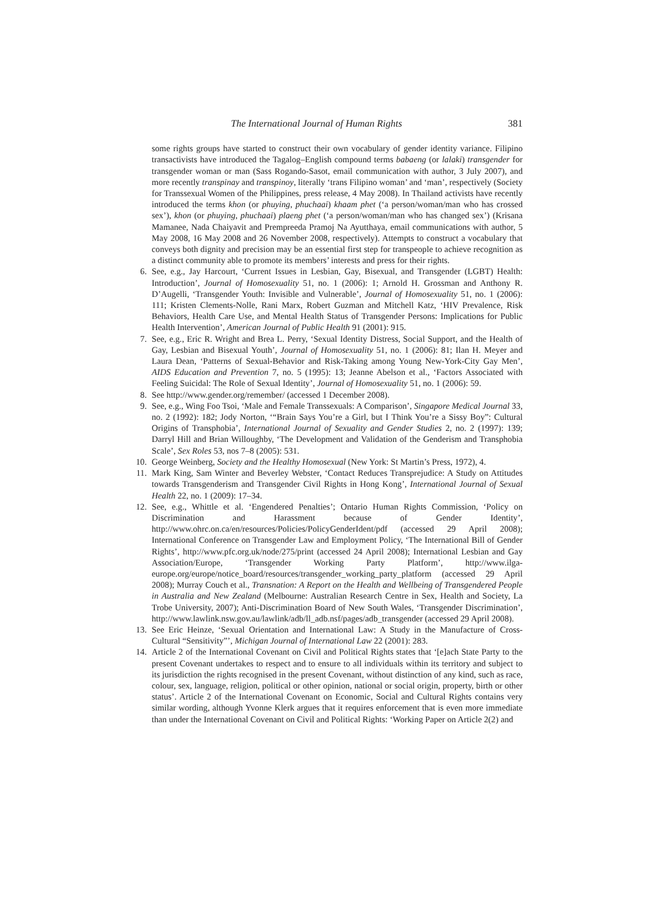The International Journal of Human Rights 381
some rights groups have started to construct their own vocabulary of gender identity variance. Filipino transactivists have introduced the Tagalog–English compound terms babaeng (or lalaki) transgender for transgender woman or man (Sass Rogando-Sasot, email communication with author, 3 July 2007), and more recently transpinay and transpinoy, literally ‘trans Filipino woman’ and ‘man’, respectively (Society for Transsexual Women of the Philippines, press release, 4 May 2008). In Thailand activists have recently introduced the terms khon (or phuying, phuchaai) khaam phet (‘a person/woman/man who has crossed sex’), khon (or phuying, phuchaai) plaeng phet (‘a person/woman/man who has changed sex’) (Krisana Mamanee, Nada Chaiyavit and Prempreeda Pramoj Na Ayutthaya, email communications with author, 5 May 2008, 16 May 2008 and 26 November 2008, respectively). Attempts to construct a vocabulary that conveys both dignity and precision may be an essential first step for transpeople to achieve recognition as a distinct community able to promote its members’ interests and press for their rights.
6. See, e.g., Jay Harcourt, ‘Current Issues in Lesbian, Gay, Bisexual, and Transgender (LGBT) Health: Introduction’, Journal of Homosexuality 51, no. 1 (2006): 1; Arnold H. Grossman and Anthony R. D’Augelli, ‘Transgender Youth: Invisible and Vulnerable’, Journal of Homosexuality 51, no. 1 (2006): 111; Kristen Clements-Nolle, Rani Marx, Robert Guzman and Mitchell Katz, ‘HIV Prevalence, Risk Behaviors, Health Care Use, and Mental Health Status of Transgender Persons: Implications for Public Health Intervention’, American Journal of Public Health 91 (2001): 915.
7. See, e.g., Eric R. Wright and Brea L. Perry, ‘Sexual Identity Distress, Social Support, and the Health of Gay, Lesbian and Bisexual Youth’, Journal of Homosexuality 51, no. 1 (2006): 81; Ilan H. Meyer and Laura Dean, ‘Patterns of Sexual-Behavior and Risk-Taking among Young New-York-City Gay Men’, AIDS Education and Prevention 7, no. 5 (1995): 13; Jeanne Abelson et al., ‘Factors Associated with Feeling Suicidal: The Role of Sexual Identity’, Journal of Homosexuality 51, no. 1 (2006): 59.
8. See http://www.gender.org/remember/ (accessed 1 December 2008).
9. See, e.g., Wing Foo Tsoi, ‘Male and Female Transsexuals: A Comparison’, Singapore Medical Journal 33, no. 2 (1992): 182; Jody Norton, ‘“Brain Says You’re a Girl, but I Think You’re a Sissy Boy”: Cultural Origins of Transphobia’, International Journal of Sexuality and Gender Studies 2, no. 2 (1997): 139; Darryl Hill and Brian Willoughby, ‘The Development and Validation of the Genderism and Transphobia Scale’, Sex Roles 53, nos 7–8 (2005): 531.
10. George Weinberg, Society and the Healthy Homosexual (New York: St Martin’s Press, 1972), 4.
11. Mark King, Sam Winter and Beverley Webster, ‘Contact Reduces Transprejudice: A Study on Attitudes towards Transgenderism and Transgender Civil Rights in Hong Kong’, International Journal of Sexual Health 22, no. 1 (2009): 17–34.
12. See, e.g., Whittle et al. ‘Engendered Penalties’; Ontario Human Rights Commission, ‘Policy on Discrimination and Harassment because of Gender Identity’, http://www.ohrc.on.ca/en/resources/Policies/PolicyGenderIdent/pdf (accessed 29 April 2008); International Conference on Transgender Law and Employment Policy, ‘The International Bill of Gender Rights’, http://www.pfc.org.uk/node/275/print (accessed 24 April 2008); International Lesbian and Gay Association/Europe, ‘Transgender Working Party Platform’, http://www.ilga-europe.org/europe/notice_board/resources/transgender_working_party_platform (accessed 29 April 2008); Murray Couch et al., Transnation: A Report on the Health and Wellbeing of Transgendered People in Australia and New Zealand (Melbourne: Australian Research Centre in Sex, Health and Society, La Trobe University, 2007); Anti-Discrimination Board of New South Wales, ‘Transgender Discrimination’, http://www.lawlink.nsw.gov.au/lawlink/adb/ll_adb.nsf/pages/adb_transgender (accessed 29 April 2008).
13. See Eric Heinze, ‘Sexual Orientation and International Law: A Study in the Manufacture of Cross-Cultural “Sensitivity”’, Michigan Journal of International Law 22 (2001): 283.
14. Article 2 of the International Covenant on Civil and Political Rights states that ‘[e]ach State Party to the present Covenant undertakes to respect and to ensure to all individuals within its territory and subject to its jurisdiction the rights recognised in the present Covenant, without distinction of any kind, such as race, colour, sex, language, religion, political or other opinion, national or social origin, property, birth or other status’. Article 2 of the International Covenant on Economic, Social and Cultural Rights contains very similar wording, although Yvonne Klerk argues that it requires enforcement that is even more immediate than under the International Covenant on Civil and Political Rights: ‘Working Paper on Article 2(2) and